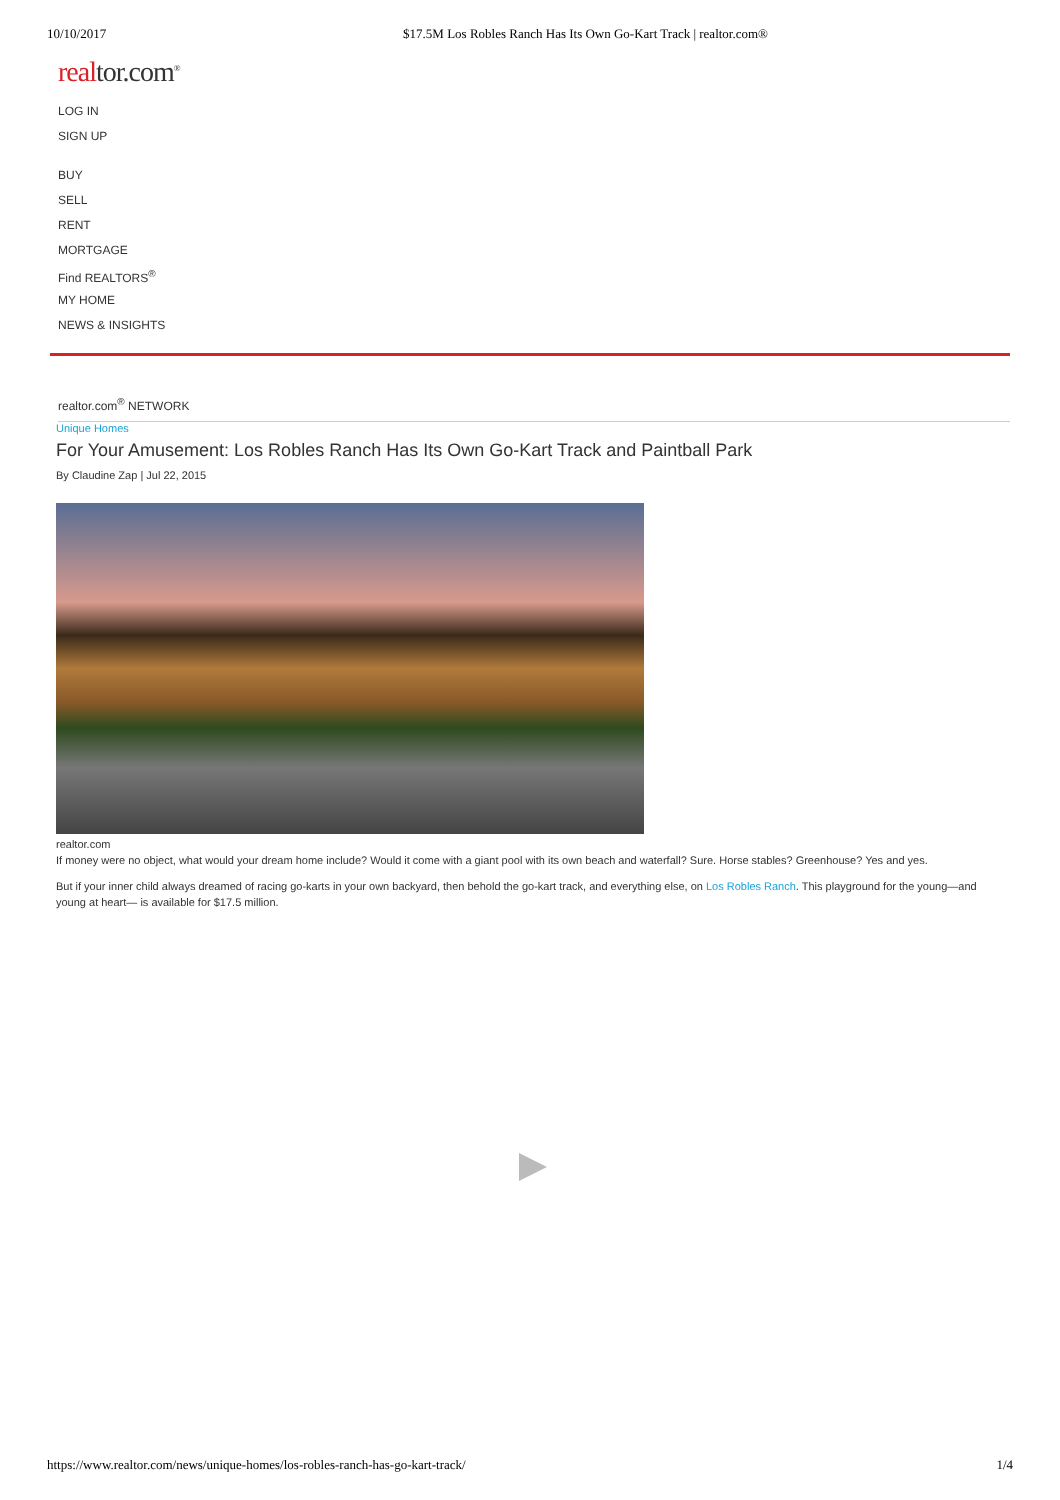10/10/2017 $17.5M Los Robles Ranch Has Its Own Go-Kart Track | realtor.com®
realtor.com<sup>®</sup>
LOG IN
SIGN UP
BUY
SELL
RENT
MORTGAGE
Find REALTORS<sup>®</sup>
MY HOME
NEWS & INSIGHTS
realtor.com<sup>®</sup> NETWORK
Unique Homes
For Your Amusement: Los Robles Ranch Has Its Own Go-Kart Track and Paintball Park
By Claudine Zap | Jul 22, 2015
realtor.com
If money were no object, what would your dream home include? Would it come with a giant pool with its own beach and waterfall? Sure. Horse stables? Greenhouse? Yes and yes.
But if your inner child always dreamed of racing go-karts in your own backyard, then behold the go-kart track, and everything else, on Los Robles Ranch. This playground for the young—and young at heart— is available for $17.5 million.
https://www.realtor.com/news/unique-homes/los-robles-ranch-has-go-kart-track/ 1/4